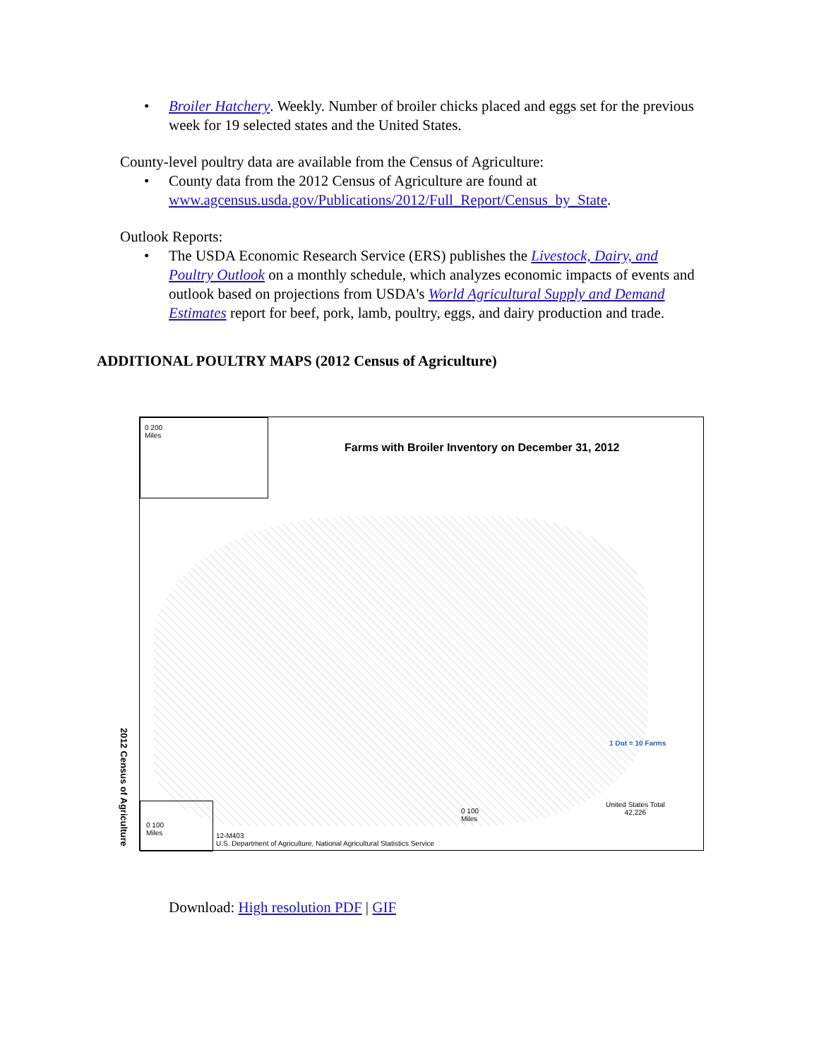• Broiler Hatchery. Weekly. Number of broiler chicks placed and eggs set for the previous week for 19 selected states and the United States.
County-level poultry data are available from the Census of Agriculture:
• County data from the 2012 Census of Agriculture are found at www.agcensus.usda.gov/Publications/2012/Full_Report/Census_by_State.
Outlook Reports:
• The USDA Economic Research Service (ERS) publishes the Livestock, Dairy, and Poultry Outlook on a monthly schedule, which analyzes economic impacts of events and outlook based on projections from USDA's World Agricultural Supply and Demand Estimates report for beef, pork, lamb, poultry, eggs, and dairy production and trade.
ADDITIONAL POULTRY MAPS (2012 Census of Agriculture)
0 200
Miles
Farms with Broiler Inventory on December 31, 2012
2012 Census of Agriculture
1 Dot = 10 Farms
United States Total
42,226
0 100
Miles
0 100
Miles
12-M403
U.S. Department of Agriculture, National Agricultural Statistics Service
Download: High resolution PDF | GIF